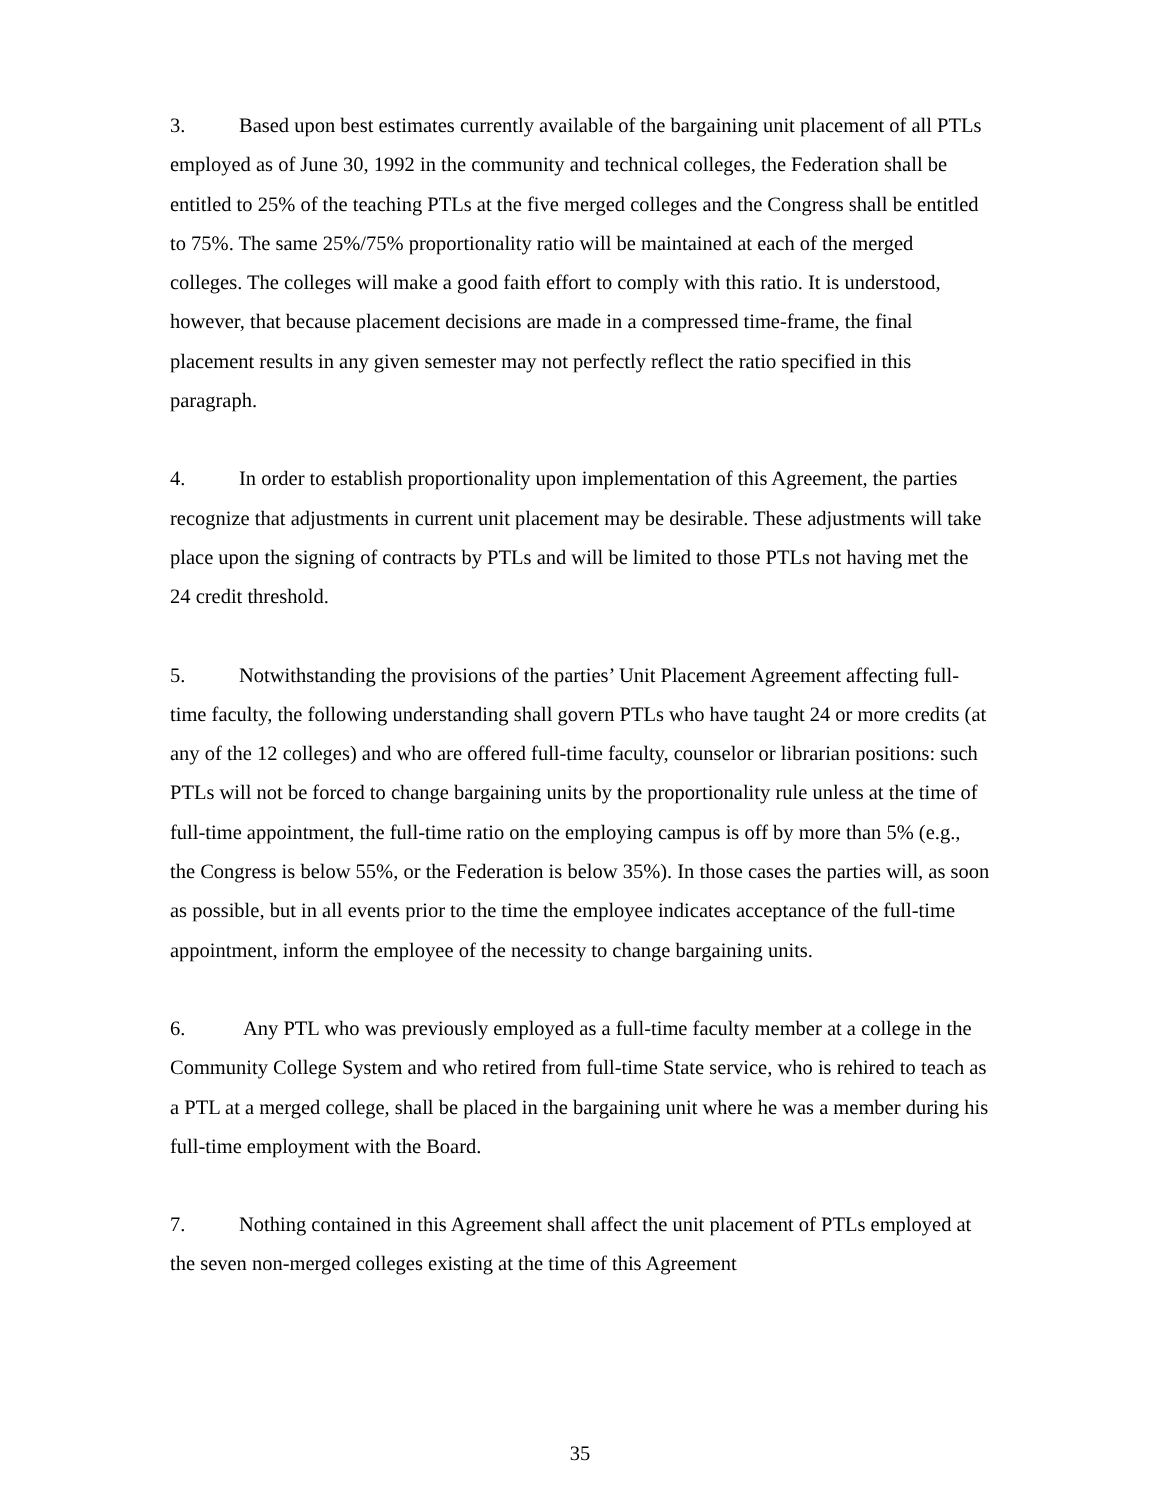3. Based upon best estimates currently available of the bargaining unit placement of all PTLs employed as of June 30, 1992 in the community and technical colleges, the Federation shall be entitled to 25% of the teaching PTLs at the five merged colleges and the Congress shall be entitled to 75%. The same 25%/75% proportionality ratio will be maintained at each of the merged colleges. The colleges will make a good faith effort to comply with this ratio. It is understood, however, that because placement decisions are made in a compressed time-frame, the final placement results in any given semester may not perfectly reflect the ratio specified in this paragraph.
4. In order to establish proportionality upon implementation of this Agreement, the parties recognize that adjustments in current unit placement may be desirable. These adjustments will take place upon the signing of contracts by PTLs and will be limited to those PTLs not having met the 24 credit threshold.
5. Notwithstanding the provisions of the parties’ Unit Placement Agreement affecting full-time faculty, the following understanding shall govern PTLs who have taught 24 or more credits (at any of the 12 colleges) and who are offered full-time faculty, counselor or librarian positions: such PTLs will not be forced to change bargaining units by the proportionality rule unless at the time of full-time appointment, the full-time ratio on the employing campus is off by more than 5% (e.g., the Congress is below 55%, or the Federation is below 35%). In those cases the parties will, as soon as possible, but in all events prior to the time the employee indicates acceptance of the full-time appointment, inform the employee of the necessity to change bargaining units.
6. Any PTL who was previously employed as a full-time faculty member at a college in the Community College System and who retired from full-time State service, who is rehired to teach as a PTL at a merged college, shall be placed in the bargaining unit where he was a member during his full-time employment with the Board.
7. Nothing contained in this Agreement shall affect the unit placement of PTLs employed at the seven non-merged colleges existing at the time of this Agreement
35